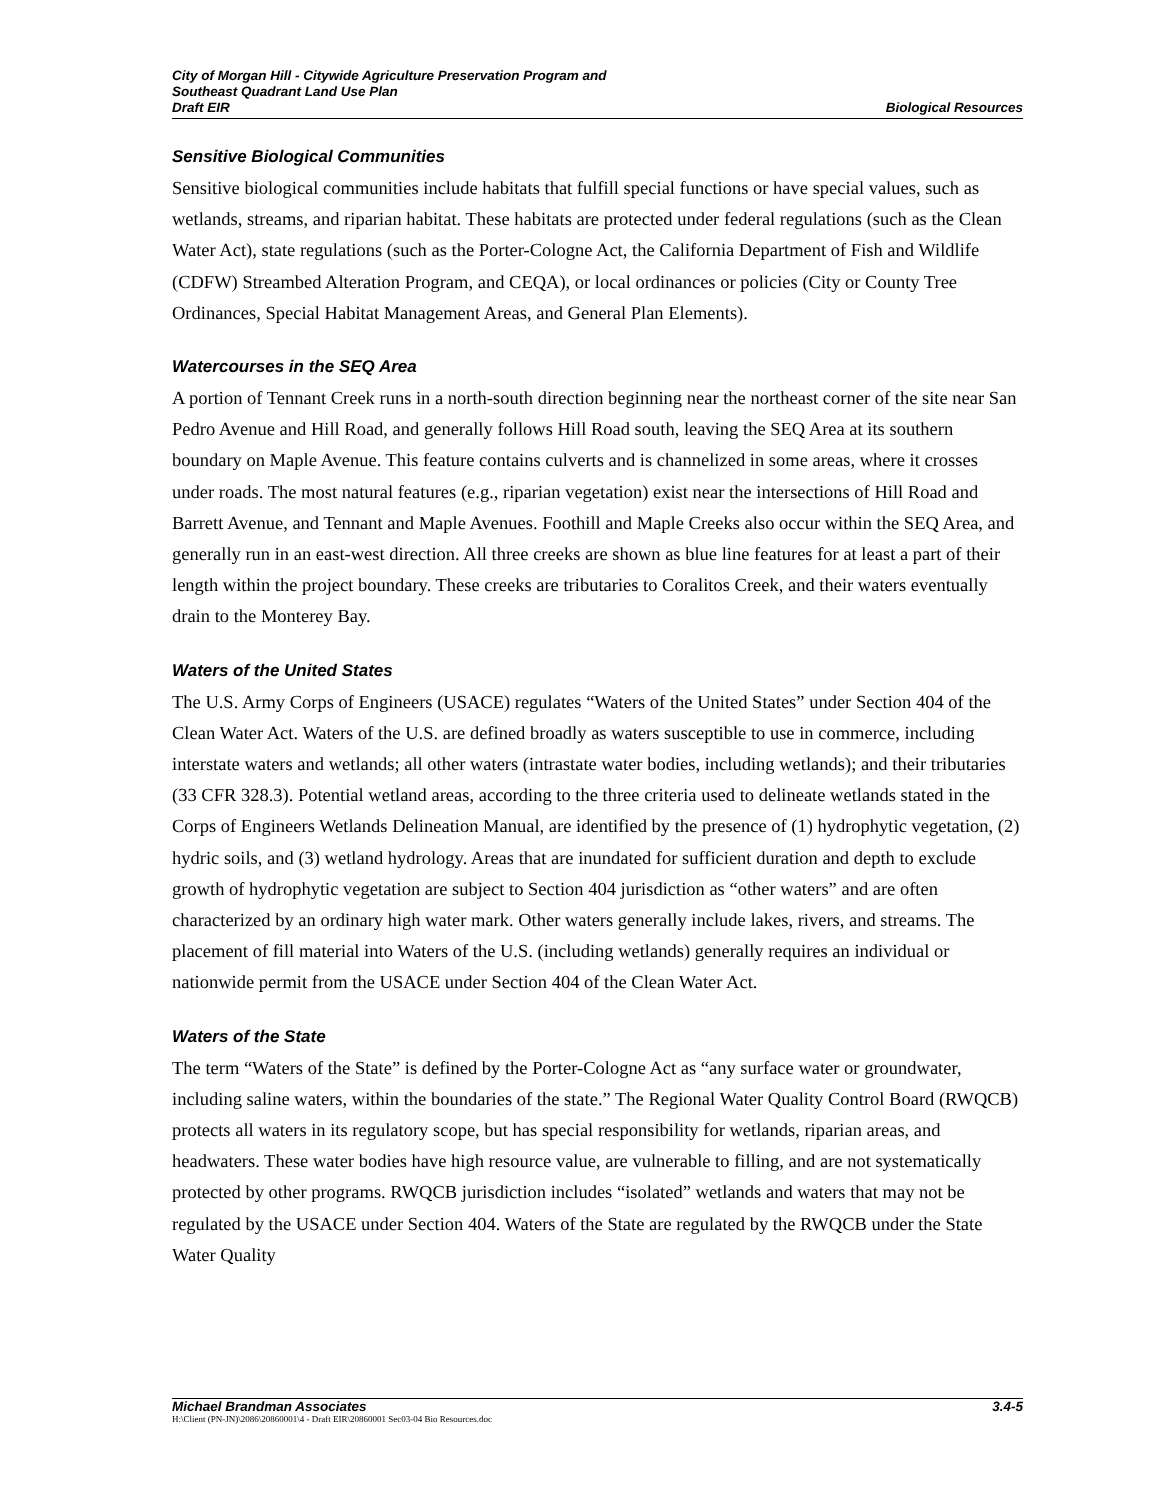City of Morgan Hill - Citywide Agriculture Preservation Program and
Southeast Quadrant Land Use Plan
Draft EIR Biological Resources
Sensitive Biological Communities
Sensitive biological communities include habitats that fulfill special functions or have special values, such as wetlands, streams, and riparian habitat. These habitats are protected under federal regulations (such as the Clean Water Act), state regulations (such as the Porter-Cologne Act, the California Department of Fish and Wildlife (CDFW) Streambed Alteration Program, and CEQA), or local ordinances or policies (City or County Tree Ordinances, Special Habitat Management Areas, and General Plan Elements).
Watercourses in the SEQ Area
A portion of Tennant Creek runs in a north-south direction beginning near the northeast corner of the site near San Pedro Avenue and Hill Road, and generally follows Hill Road south, leaving the SEQ Area at its southern boundary on Maple Avenue. This feature contains culverts and is channelized in some areas, where it crosses under roads. The most natural features (e.g., riparian vegetation) exist near the intersections of Hill Road and Barrett Avenue, and Tennant and Maple Avenues. Foothill and Maple Creeks also occur within the SEQ Area, and generally run in an east-west direction. All three creeks are shown as blue line features for at least a part of their length within the project boundary. These creeks are tributaries to Coralitos Creek, and their waters eventually drain to the Monterey Bay.
Waters of the United States
The U.S. Army Corps of Engineers (USACE) regulates “Waters of the United States” under Section 404 of the Clean Water Act. Waters of the U.S. are defined broadly as waters susceptible to use in commerce, including interstate waters and wetlands; all other waters (intrastate water bodies, including wetlands); and their tributaries (33 CFR 328.3). Potential wetland areas, according to the three criteria used to delineate wetlands stated in the Corps of Engineers Wetlands Delineation Manual, are identified by the presence of (1) hydrophytic vegetation, (2) hydric soils, and (3) wetland hydrology. Areas that are inundated for sufficient duration and depth to exclude growth of hydrophytic vegetation are subject to Section 404 jurisdiction as “other waters” and are often characterized by an ordinary high water mark. Other waters generally include lakes, rivers, and streams. The placement of fill material into Waters of the U.S. (including wetlands) generally requires an individual or nationwide permit from the USACE under Section 404 of the Clean Water Act.
Waters of the State
The term “Waters of the State” is defined by the Porter-Cologne Act as “any surface water or groundwater, including saline waters, within the boundaries of the state.” The Regional Water Quality Control Board (RWQCB) protects all waters in its regulatory scope, but has special responsibility for wetlands, riparian areas, and headwaters. These water bodies have high resource value, are vulnerable to filling, and are not systematically protected by other programs. RWQCB jurisdiction includes “isolated” wetlands and waters that may not be regulated by the USACE under Section 404. Waters of the State are regulated by the RWQCB under the State Water Quality
Michael Brandman Associates 3.4-5
H:\Client (PN-JN)\2086\20860001\4 - Draft EIR\20860001 Sec03-04 Bio Resources.doc